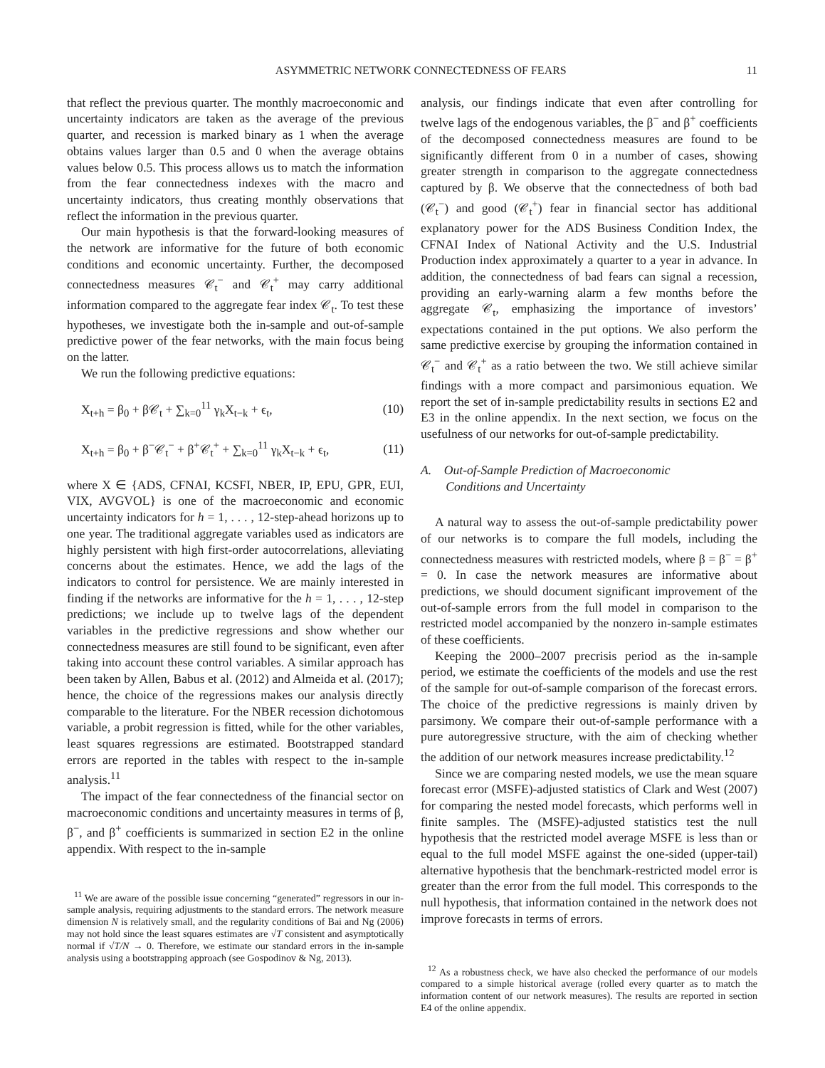ASYMMETRIC NETWORK CONNECTEDNESS OF FEARS 11
that reflect the previous quarter. The monthly macroeconomic and uncertainty indicators are taken as the average of the previous quarter, and recession is marked binary as 1 when the average obtains values larger than 0.5 and 0 when the average obtains values below 0.5. This process allows us to match the information from the fear connectedness indexes with the macro and uncertainty indicators, thus creating monthly observations that reflect the information in the previous quarter.
Our main hypothesis is that the forward-looking measures of the network are informative for the future of both economic conditions and economic uncertainty. Further, the decomposed connectedness measures 𝒞<sub>t</sub><sup>−</sup> and 𝒞<sub>t</sub><sup>+</sup> may carry additional information compared to the aggregate fear index 𝒞<sub>t</sub>. To test these hypotheses, we investigate both the in-sample and out-of-sample predictive power of the fear networks, with the main focus being on the latter.
We run the following predictive equations:
X<sub>t+h</sub> = β<sub>0</sub> + β𝒞<sub>t</sub> + ∑<sub>k=0</sub><sup>11</sup> γ<sub>k</sub>X<sub>t−k</sub> + ϵ<sub>t</sub>, (10)
X<sub>t+h</sub> = β<sub>0</sub> + β<sup>−</sup>𝒞<sub>t</sub><sup>−</sup> + β<sup>+</sup>𝒞<sub>t</sub><sup>+</sup> + ∑<sub>k=0</sub><sup>11</sup> γ<sub>k</sub>X<sub>t−k</sub> + ϵ<sub>t</sub>, (11)
where X ∈ {ADS, CFNAI, KCSFI, NBER, IP, EPU, GPR, EUI, VIX, AVGVOL} is one of the macroeconomic and economic uncertainty indicators for h = 1, . . . , 12-step-ahead horizons up to one year. The traditional aggregate variables used as indicators are highly persistent with high first-order autocorrelations, alleviating concerns about the estimates. Hence, we add the lags of the indicators to control for persistence. We are mainly interested in finding if the networks are informative for the h = 1, . . . , 12-step predictions; we include up to twelve lags of the dependent variables in the predictive regressions and show whether our connectedness measures are still found to be significant, even after taking into account these control variables. A similar approach has been taken by Allen, Babus et al. (2012) and Almeida et al. (2017); hence, the choice of the regressions makes our analysis directly comparable to the literature. For the NBER recession dichotomous variable, a probit regression is fitted, while for the other variables, least squares regressions are estimated. Bootstrapped standard errors are reported in the tables with respect to the in-sample analysis.<sup>11</sup>
The impact of the fear connectedness of the financial sector on macroeconomic conditions and uncertainty measures in terms of β, β<sup>−</sup>, and β<sup>+</sup> coefficients is summarized in section E2 in the online appendix. With respect to the in-sample
<sup>11</sup> We are aware of the possible issue concerning “generated” regressors in our in-sample analysis, requiring adjustments to the standard errors. The network measure dimension N is relatively small, and the regularity conditions of Bai and Ng (2006) may not hold since the least squares estimates are √T consistent and asymptotically normal if √T/N → 0. Therefore, we estimate our standard errors in the in-sample analysis using a bootstrapping approach (see Gospodinov & Ng, 2013).
analysis, our findings indicate that even after controlling for twelve lags of the endogenous variables, the β<sup>−</sup> and β<sup>+</sup> coefficients of the decomposed connectedness measures are found to be significantly different from 0 in a number of cases, showing greater strength in comparison to the aggregate connectedness captured by β. We observe that the connectedness of both bad (𝒞<sub>t</sub><sup>−</sup>) and good (𝒞<sub>t</sub><sup>+</sup>) fear in financial sector has additional explanatory power for the ADS Business Condition Index, the CFNAI Index of National Activity and the U.S. Industrial Production index approximately a quarter to a year in advance. In addition, the connectedness of bad fears can signal a recession, providing an early-warning alarm a few months before the aggregate 𝒞<sub>t</sub>, emphasizing the importance of investors’ expectations contained in the put options. We also perform the same predictive exercise by grouping the information contained in 𝒞<sub>t</sub><sup>−</sup> and 𝒞<sub>t</sub><sup>+</sup> as a ratio between the two. We still achieve similar findings with a more compact and parsimonious equation. We report the set of in-sample predictability results in sections E2 and E3 in the online appendix. In the next section, we focus on the usefulness of our networks for out-of-sample predictability.
A. Out-of-Sample Prediction of Macroeconomic
Conditions and Uncertainty
A natural way to assess the out-of-sample predictability power of our networks is to compare the full models, including the connectedness measures with restricted models, where β = β<sup>−</sup> = β<sup>+</sup> = 0. In case the network measures are informative about predictions, we should document significant improvement of the out-of-sample errors from the full model in comparison to the restricted model accompanied by the nonzero in-sample estimates of these coefficients.
Keeping the 2000–2007 precrisis period as the in-sample period, we estimate the coefficients of the models and use the rest of the sample for out-of-sample comparison of the forecast errors. The choice of the predictive regressions is mainly driven by parsimony. We compare their out-of-sample performance with a pure autoregressive structure, with the aim of checking whether the addition of our network measures increase predictability.<sup>12</sup>
Since we are comparing nested models, we use the mean square forecast error (MSFE)-adjusted statistics of Clark and West (2007) for comparing the nested model forecasts, which performs well in finite samples. The (MSFE)-adjusted statistics test the null hypothesis that the restricted model average MSFE is less than or equal to the full model MSFE against the one-sided (upper-tail) alternative hypothesis that the benchmark-restricted model error is greater than the error from the full model. This corresponds to the null hypothesis, that information contained in the network does not improve forecasts in terms of errors.
<sup>12</sup> As a robustness check, we have also checked the performance of our models compared to a simple historical average (rolled every quarter as to match the information content of our network measures). The results are reported in section E4 of the online appendix.